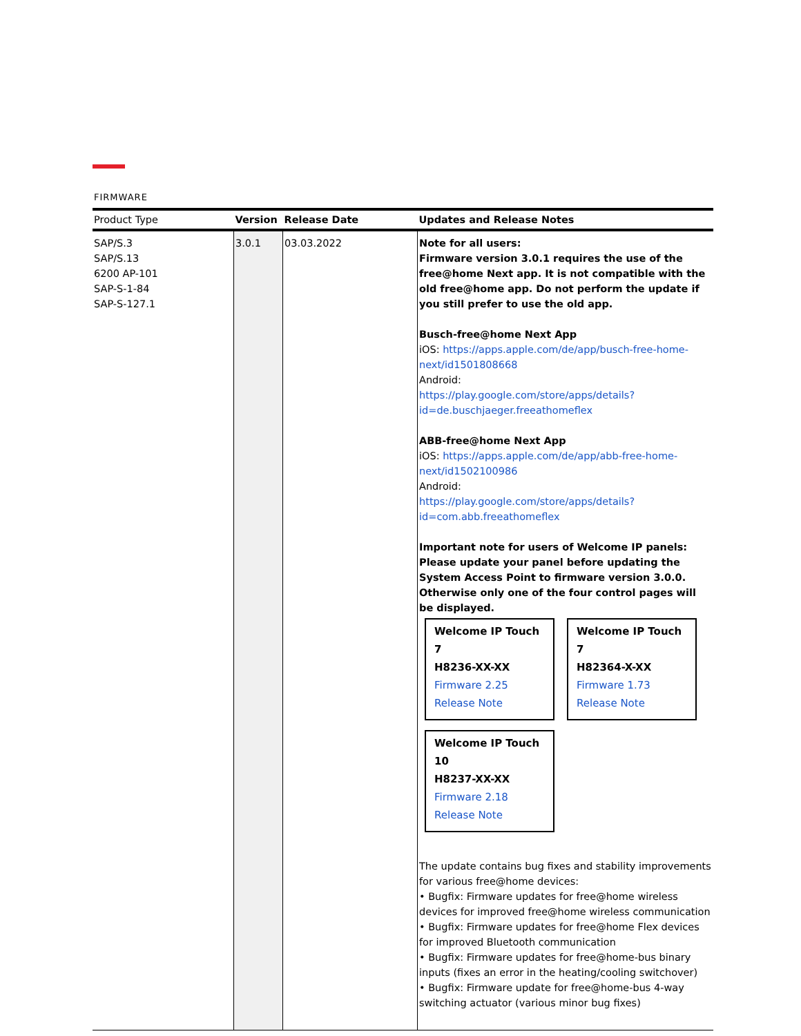FIRMWARE
| Product Type | Version | Release Date | Updates and Release Notes |
| --- | --- | --- | --- |
| SAP/S.3 SAP/S.13 6200 AP-101 SAP-S-1-84 SAP-S-127.1 | 3.0.1 | 03.03.2022 | Note for all users: Firmware version 3.0.1 requires the use of the free@home Next app. It is not compatible with the old free@home app. Do not perform the update if you still prefer to use the old app. Busch-free@home Next App iOS: https://apps.apple.com/de/app/busch-free-home-next/id1501808668 Android: https://play.google.com/store/apps/details?id=de.buschjaeger.freeathomeflex ABB-free@home Next App iOS: https://apps.apple.com/de/app/abb-free-home-next/id1502100986 Android: https://play.google.com/store/apps/details?id=com.abb.freeathomeflex Important note for users of Welcome IP panels: Please update your panel before updating the System Access Point to firmware version 3.0.0. Otherwise only one of the four control pages will be displayed. Welcome IP Touch 7 H8236-XX-XX Firmware 2.25 Release Note Welcome IP Touch 7 H82364-X-XX Firmware 1.73 Release Note Welcome IP Touch 10 H8237-XX-XX Firmware 2.18 Release Note The update contains bug fixes and stability improvements for various free@home devices: • Bugfix: Firmware updates for free@home wireless devices for improved free@home wireless communication • Bugfix: Firmware updates for free@home Flex devices for improved Bluetooth communication • Bugfix: Firmware updates for free@home-bus binary inputs (fixes an error in the heating/cooling switchover) • Bugfix: Firmware update for free@home-bus 4-way switching actuator (various minor bug fixes) |